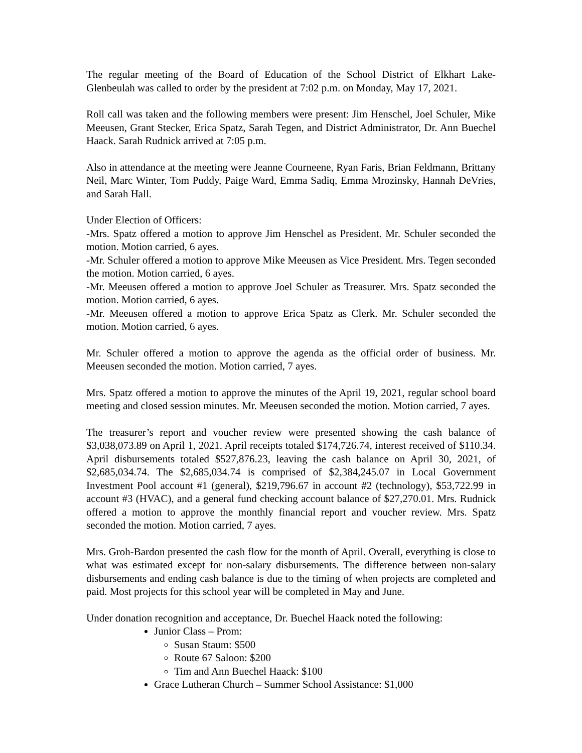The regular meeting of the Board of Education of the School District of Elkhart Lake-Glenbeulah was called to order by the president at 7:02 p.m. on Monday, May 17, 2021.
Roll call was taken and the following members were present: Jim Henschel, Joel Schuler, Mike Meeusen, Grant Stecker, Erica Spatz, Sarah Tegen, and District Administrator, Dr. Ann Buechel Haack. Sarah Rudnick arrived at 7:05 p.m.
Also in attendance at the meeting were Jeanne Courneene, Ryan Faris, Brian Feldmann, Brittany Neil, Marc Winter, Tom Puddy, Paige Ward, Emma Sadiq, Emma Mrozinsky, Hannah DeVries, and Sarah Hall.
Under Election of Officers:
-Mrs. Spatz offered a motion to approve Jim Henschel as President. Mr. Schuler seconded the motion. Motion carried, 6 ayes.
-Mr. Schuler offered a motion to approve Mike Meeusen as Vice President. Mrs. Tegen seconded the motion. Motion carried, 6 ayes.
-Mr. Meeusen offered a motion to approve Joel Schuler as Treasurer. Mrs. Spatz seconded the motion. Motion carried, 6 ayes.
-Mr. Meeusen offered a motion to approve Erica Spatz as Clerk. Mr. Schuler seconded the motion. Motion carried, 6 ayes.
Mr. Schuler offered a motion to approve the agenda as the official order of business. Mr. Meeusen seconded the motion. Motion carried, 7 ayes.
Mrs. Spatz offered a motion to approve the minutes of the April 19, 2021, regular school board meeting and closed session minutes. Mr. Meeusen seconded the motion. Motion carried, 7 ayes.
The treasurer’s report and voucher review were presented showing the cash balance of $3,038,073.89 on April 1, 2021. April receipts totaled $174,726.74, interest received of $110.34. April disbursements totaled $527,876.23, leaving the cash balance on April 30, 2021, of $2,685,034.74. The $2,685,034.74 is comprised of $2,384,245.07 in Local Government Investment Pool account #1 (general), $219,796.67 in account #2 (technology), $53,722.99 in account #3 (HVAC), and a general fund checking account balance of $27,270.01. Mrs. Rudnick offered a motion to approve the monthly financial report and voucher review. Mrs. Spatz seconded the motion. Motion carried, 7 ayes.
Mrs. Groh-Bardon presented the cash flow for the month of April. Overall, everything is close to what was estimated except for non-salary disbursements. The difference between non-salary disbursements and ending cash balance is due to the timing of when projects are completed and paid. Most projects for this school year will be completed in May and June.
Under donation recognition and acceptance, Dr. Buechel Haack noted the following:
Junior Class – Prom:
Susan Staum: $500
Route 67 Saloon: $200
Tim and Ann Buechel Haack: $100
Grace Lutheran Church – Summer School Assistance: $1,000